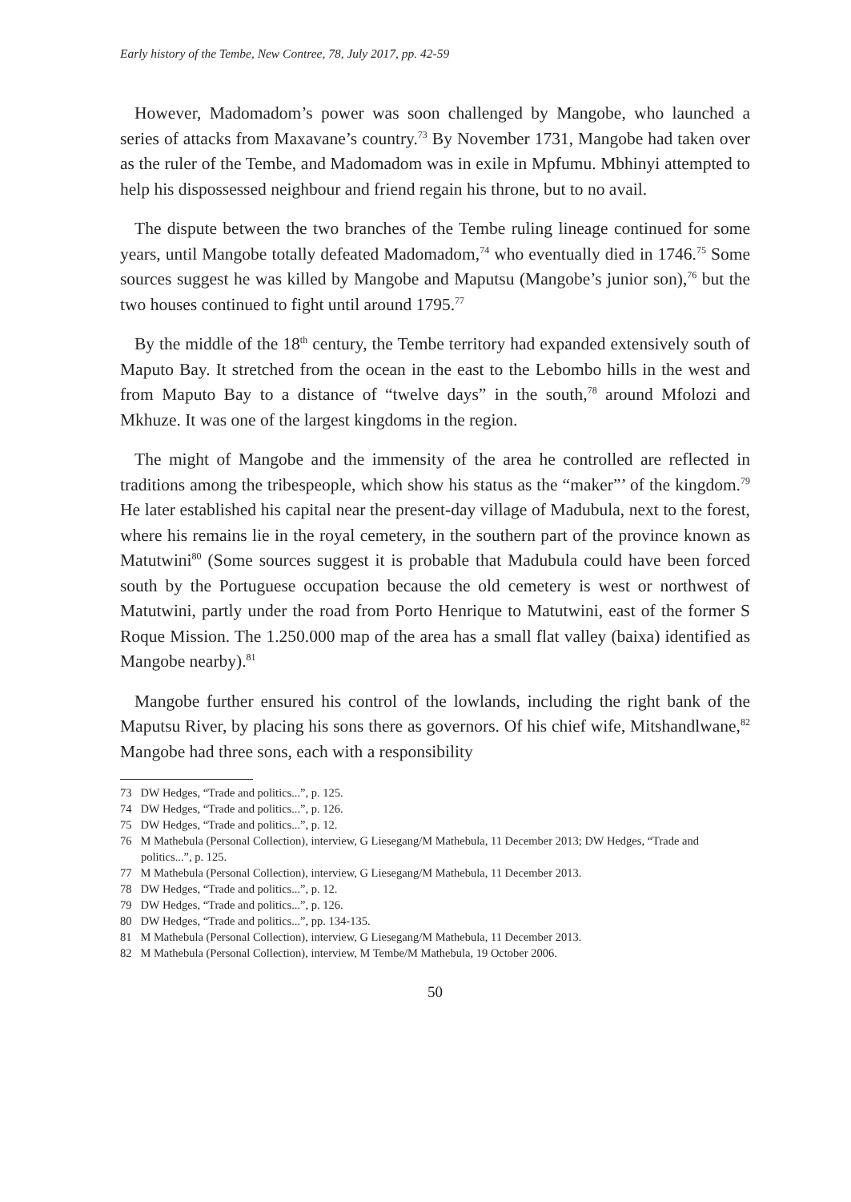Early history of the Tembe, New Contree, 78, July 2017, pp. 42-59
However, Madomadom’s power was soon challenged by Mangobe, who launched a series of attacks from Maxavane’s country.<sup>73</sup> By November 1731, Mangobe had taken over as the ruler of the Tembe, and Madomadom was in exile in Mpfumu. Mbhinyi attempted to help his dispossessed neighbour and friend regain his throne, but to no avail.
The dispute between the two branches of the Tembe ruling lineage continued for some years, until Mangobe totally defeated Madomadom,<sup>74</sup> who eventually died in 1746.<sup>75</sup> Some sources suggest he was killed by Mangobe and Maputsu (Mangobe’s junior son),<sup>76</sup> but the two houses continued to fight until around 1795.<sup>77</sup>
By the middle of the 18<sup>th</sup> century, the Tembe territory had expanded extensively south of Maputo Bay. It stretched from the ocean in the east to the Lebombo hills in the west and from Maputo Bay to a distance of “twelve days” in the south,<sup>78</sup> around Mfolozi and Mkhuze. It was one of the largest kingdoms in the region.
The might of Mangobe and the immensity of the area he controlled are reflected in traditions among the tribespeople, which show his status as the “maker”’ of the kingdom.<sup>79</sup> He later established his capital near the present-day village of Madubula, next to the forest, where his remains lie in the royal cemetery, in the southern part of the province known as Matutwini<sup>80</sup> (Some sources suggest it is probable that Madubula could have been forced south by the Portuguese occupation because the old cemetery is west or northwest of Matutwini, partly under the road from Porto Henrique to Matutwini, east of the former S Roque Mission. The 1.250.000 map of the area has a small flat valley (baixa) identified as Mangobe nearby).<sup>81</sup>
Mangobe further ensured his control of the lowlands, including the right bank of the Maputsu River, by placing his sons there as governors. Of his chief wife, Mitshandlwane,<sup>82</sup> Mangobe had three sons, each with a responsibility
73 DW Hedges, “Trade and politics...”, p. 125.
74 DW Hedges, “Trade and politics...”, p. 126.
75 DW Hedges, “Trade and politics...”, p. 12.
76 M Mathebula (Personal Collection), interview, G Liesegang/M Mathebula, 11 December 2013; DW Hedges, “Trade and politics...”, p. 125.
77 M Mathebula (Personal Collection), interview, G Liesegang/M Mathebula, 11 December 2013.
78 DW Hedges, “Trade and politics...”, p. 12.
79 DW Hedges, “Trade and politics...”, p. 126.
80 DW Hedges, “Trade and politics...”, pp. 134-135.
81 M Mathebula (Personal Collection), interview, G Liesegang/M Mathebula, 11 December 2013.
82 M Mathebula (Personal Collection), interview, M Tembe/M Mathebula, 19 October 2006.
50